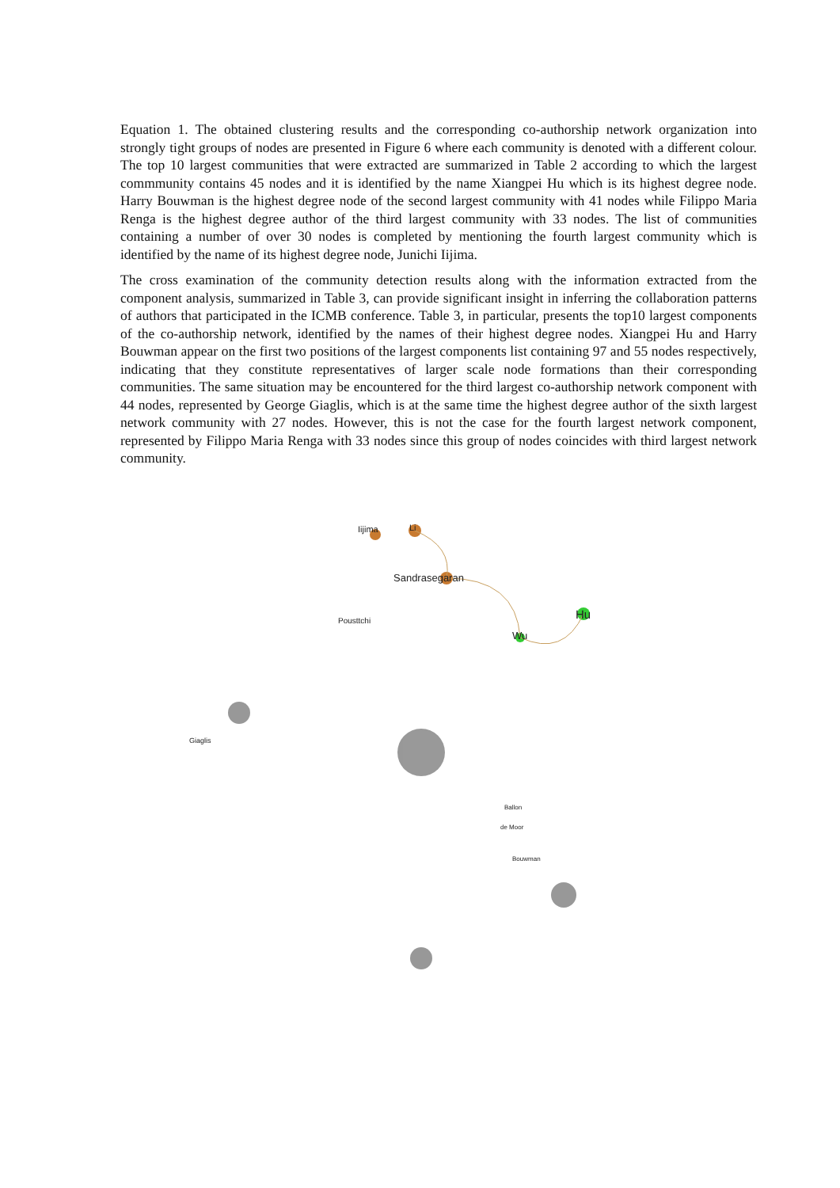Equation 1. The obtained clustering results and the corresponding co-authorship network organization into strongly tight groups of nodes are presented in Figure 6 where each community is denoted with a different colour. The top 10 largest communities that were extracted are summarized in Table 2 according to which the largest commmunity contains 45 nodes and it is identified by the name Xiangpei Hu which is its highest degree node. Harry Bouwman is the highest degree node of the second largest community with 41 nodes while Filippo Maria Renga is the highest degree author of the third largest community with 33 nodes. The list of communities containing a number of over 30 nodes is completed by mentioning the fourth largest community which is identified by the name of its highest degree node, Junichi Iijima.
The cross examination of the community detection results along with the information extracted from the component analysis, summarized in Table 3, can provide significant insight in inferring the collaboration patterns of authors that participated in the ICMB conference. Table 3, in particular, presents the top10 largest components of the co-authorship network, identified by the names of their highest degree nodes. Xiangpei Hu and Harry Bouwman appear on the first two positions of the largest components list containing 97 and 55 nodes respectively, indicating that they constitute representatives of larger scale node formations than their corresponding communities. The same situation may be encountered for the third largest co-authorship network component with 44 nodes, represented by George Giaglis, which is at the same time the highest degree author of the sixth largest network community with 27 nodes. However, this is not the case for the fourth largest network component, represented by Filippo Maria Renga with 33 nodes since this group of nodes coincides with third largest network community.
Iijima Li
Sandrasegaran
Wu
Hu Pousttchi
Giaglis
Ballon
de Moor
Bouwman